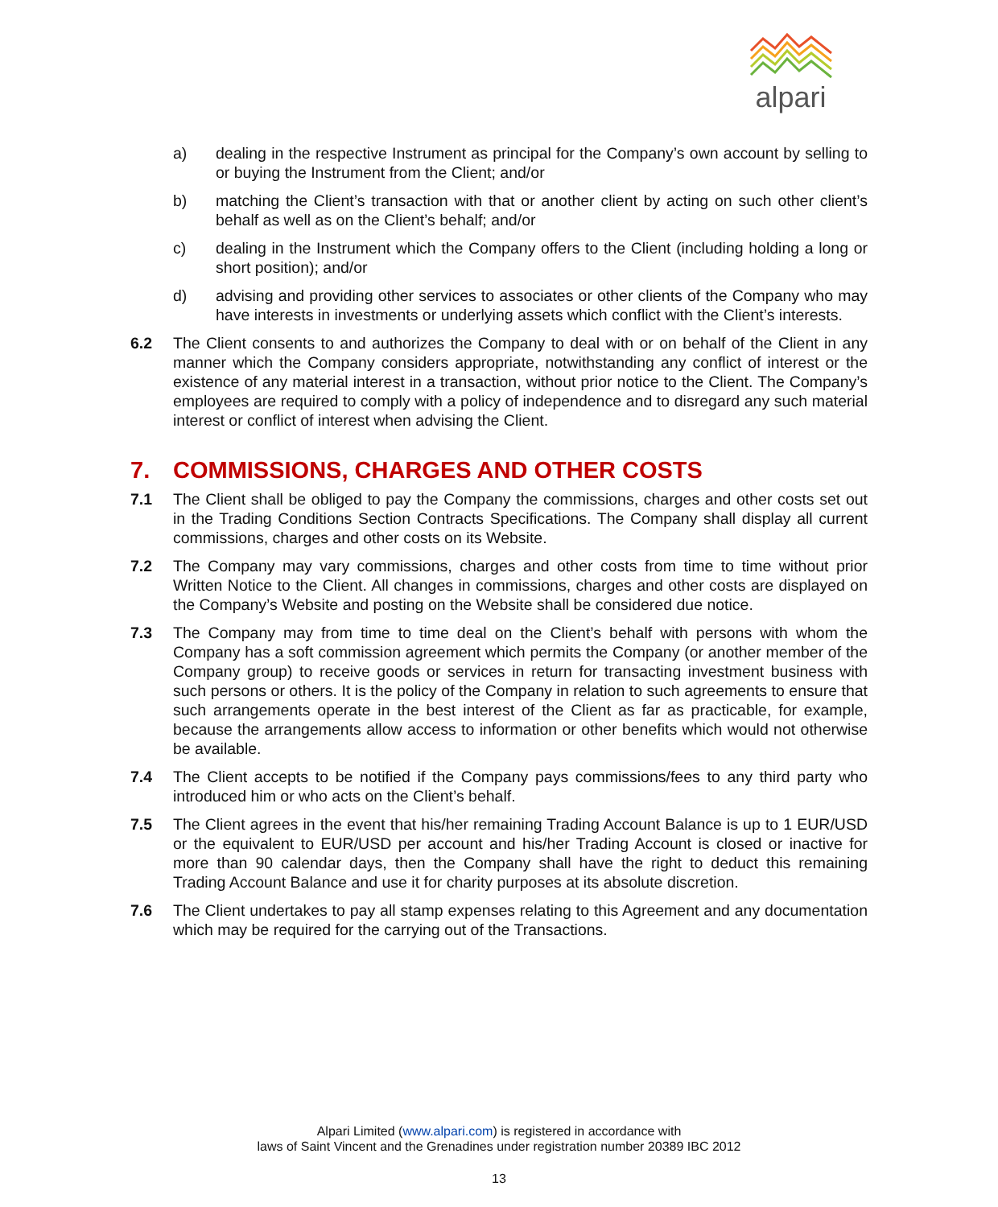alpari
a) dealing in the respective Instrument as principal for the Company’s own account by selling to or buying the Instrument from the Client; and/or
b) matching the Client’s transaction with that or another client by acting on such other client’s behalf as well as on the Client’s behalf; and/or
c) dealing in the Instrument which the Company offers to the Client (including holding a long or short position); and/or
d) advising and providing other services to associates or other clients of the Company who may have interests in investments or underlying assets which conflict with the Client’s interests.
6.2 The Client consents to and authorizes the Company to deal with or on behalf of the Client in any manner which the Company considers appropriate, notwithstanding any conflict of interest or the existence of any material interest in a transaction, without prior notice to the Client. The Company’s employees are required to comply with a policy of independence and to disregard any such material interest or conflict of interest when advising the Client.
7. COMMISSIONS, CHARGES AND OTHER COSTS
7.1 The Client shall be obliged to pay the Company the commissions, charges and other costs set out in the Trading Conditions Section Contracts Specifications. The Company shall display all current commissions, charges and other costs on its Website.
7.2 The Company may vary commissions, charges and other costs from time to time without prior Written Notice to the Client. All changes in commissions, charges and other costs are displayed on the Company’s Website and posting on the Website shall be considered due notice.
7.3 The Company may from time to time deal on the Client’s behalf with persons with whom the Company has a soft commission agreement which permits the Company (or another member of the Company group) to receive goods or services in return for transacting investment business with such persons or others. It is the policy of the Company in relation to such agreements to ensure that such arrangements operate in the best interest of the Client as far as practicable, for example, because the arrangements allow access to information or other benefits which would not otherwise be available.
7.4 The Client accepts to be notified if the Company pays commissions/fees to any third party who introduced him or who acts on the Client’s behalf.
7.5 The Client agrees in the event that his/her remaining Trading Account Balance is up to 1 EUR/USD or the equivalent to EUR/USD per account and his/her Trading Account is closed or inactive for more than 90 calendar days, then the Company shall have the right to deduct this remaining Trading Account Balance and use it for charity purposes at its absolute discretion.
7.6 The Client undertakes to pay all stamp expenses relating to this Agreement and any documentation which may be required for the carrying out of the Transactions.
Alpari Limited (www.alpari.com) is registered in accordance with
laws of Saint Vincent and the Grenadines under registration number 20389 IBC 2012
13